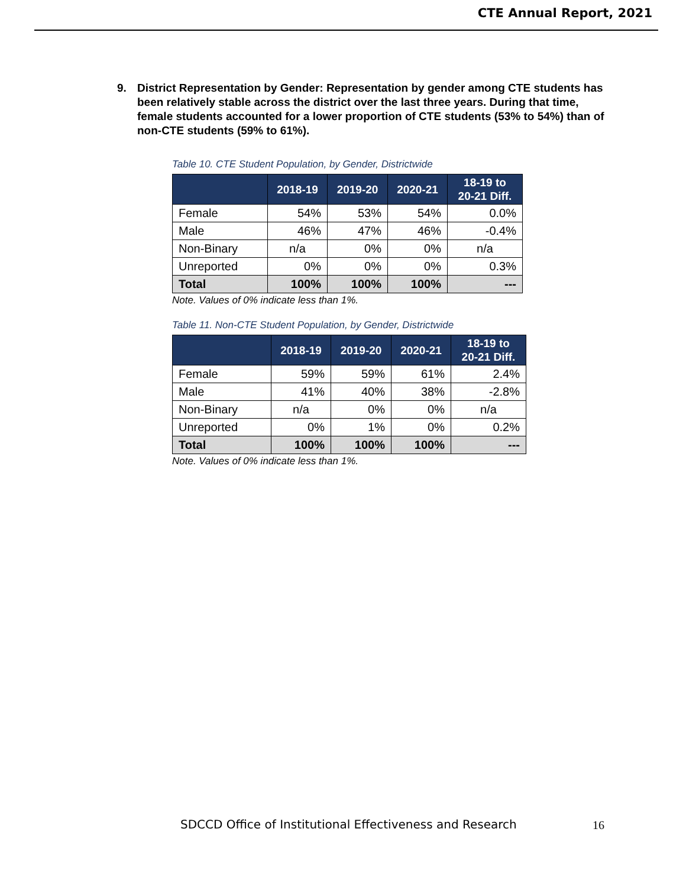CTE Annual Report, 2021
9. District Representation by Gender: Representation by gender among CTE students has been relatively stable across the district over the last three years. During that time, female students accounted for a lower proportion of CTE students (53% to 54%) than of non-CTE students (59% to 61%).
Table 10. CTE Student Population, by Gender, Districtwide
| | 2018-19 | 2019-20 | 2020-21 | 18-19 to 20-21 Diff. |
| --- | --- | --- | --- | --- |
| Female | 54% | 53% | 54% | 0.0% |
| Male | 46% | 47% | 46% | -0.4% |
| Non-Binary | n/a | 0% | 0% | n/a |
| Unreported | 0% | 0% | 0% | 0.3% |
| Total | 100% | 100% | 100% | --- |
Note. Values of 0% indicate less than 1%.
Table 11. Non-CTE Student Population, by Gender, Districtwide
| | 2018-19 | 2019-20 | 2020-21 | 18-19 to 20-21 Diff. |
| --- | --- | --- | --- | --- |
| Female | 59% | 59% | 61% | 2.4% |
| Male | 41% | 40% | 38% | -2.8% |
| Non-Binary | n/a | 0% | 0% | n/a |
| Unreported | 0% | 1% | 0% | 0.2% |
| Total | 100% | 100% | 100% | --- |
Note. Values of 0% indicate less than 1%.
SDCCD Office of Institutional Effectiveness and Research
16